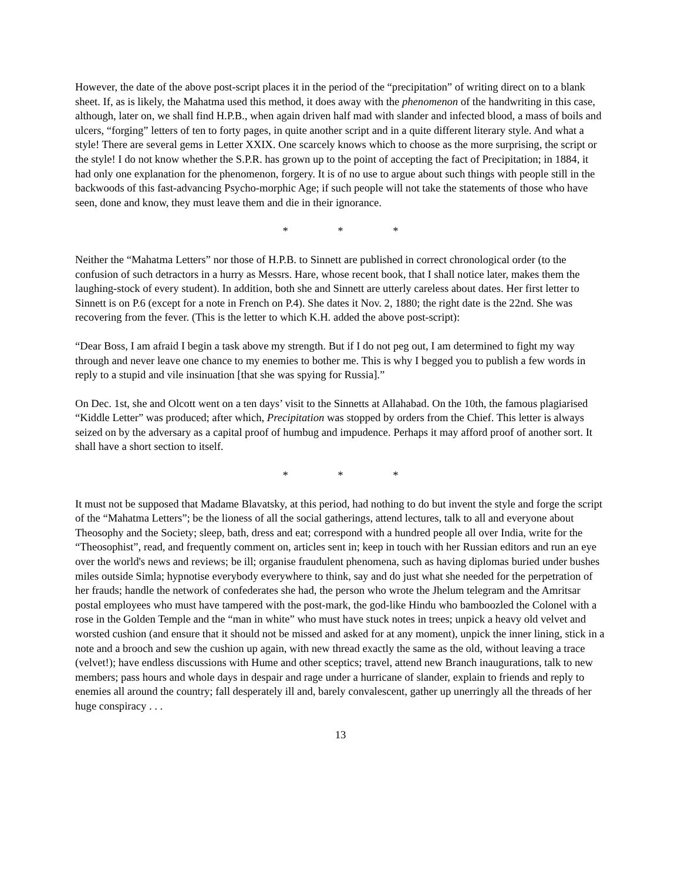However, the date of the above post-script places it in the period of the “precipitation” of writing direct on to a blank sheet. If, as is likely, the Mahatma used this method, it does away with the phenomenon of the handwriting in this case, although, later on, we shall find H.P.B., when again driven half mad with slander and infected blood, a mass of boils and ulcers, “forging” letters of ten to forty pages, in quite another script and in a quite different literary style. And what a style! There are several gems in Letter XXIX. One scarcely knows which to choose as the more surprising, the script or the style! I do not know whether the S.P.R. has grown up to the point of accepting the fact of Precipitation; in 1884, it had only one explanation for the phenomenon, forgery. It is of no use to argue about such things with people still in the backwoods of this fast-advancing Psycho-morphic Age; if such people will not take the statements of those who have seen, done and know, they must leave them and die in their ignorance.
* * *
Neither the “Mahatma Letters” nor those of H.P.B. to Sinnett are published in correct chronological order (to the confusion of such detractors in a hurry as Messrs. Hare, whose recent book, that I shall notice later, makes them the laughing-stock of every student). In addition, both she and Sinnett are utterly careless about dates. Her first letter to Sinnett is on P.6 (except for a note in French on P.4). She dates it Nov. 2, 1880; the right date is the 22nd. She was recovering from the fever. (This is the letter to which K.H. added the above post-script):
“Dear Boss, I am afraid I begin a task above my strength. But if I do not peg out, I am determined to fight my way through and never leave one chance to my enemies to bother me. This is why I begged you to publish a few words in reply to a stupid and vile insinuation [that she was spying for Russia].”
On Dec. 1st, she and Olcott went on a ten days’ visit to the Sinnetts at Allahabad. On the 10th, the famous plagiarised “Kiddle Letter” was produced; after which, Precipitation was stopped by orders from the Chief. This letter is always seized on by the adversary as a capital proof of humbug and impudence. Perhaps it may afford proof of another sort. It shall have a short section to itself.
* * *
It must not be supposed that Madame Blavatsky, at this period, had nothing to do but invent the style and forge the script of the “Mahatma Letters”; be the lioness of all the social gatherings, attend lectures, talk to all and everyone about Theosophy and the Society; sleep, bath, dress and eat; correspond with a hundred people all over India, write for the “Theosophist”, read, and frequently comment on, articles sent in; keep in touch with her Russian editors and run an eye over the world's news and reviews; be ill; organise fraudulent phenomena, such as having diplomas buried under bushes miles outside Simla; hypnotise everybody everywhere to think, say and do just what she needed for the perpetration of her frauds; handle the network of confederates she had, the person who wrote the Jhelum telegram and the Amritsar postal employees who must have tampered with the post-mark, the god-like Hindu who bamboozled the Colonel with a rose in the Golden Temple and the “man in white” who must have stuck notes in trees; unpick a heavy old velvet and worsted cushion (and ensure that it should not be missed and asked for at any moment), unpick the inner lining, stick in a note and a brooch and sew the cushion up again, with new thread exactly the same as the old, without leaving a trace (velvet!); have endless discussions with Hume and other sceptics; travel, attend new Branch inaugurations, talk to new members; pass hours and whole days in despair and rage under a hurricane of slander, explain to friends and reply to enemies all around the country; fall desperately ill and, barely convalescent, gather up unerringly all the threads of her huge conspiracy . . .
13